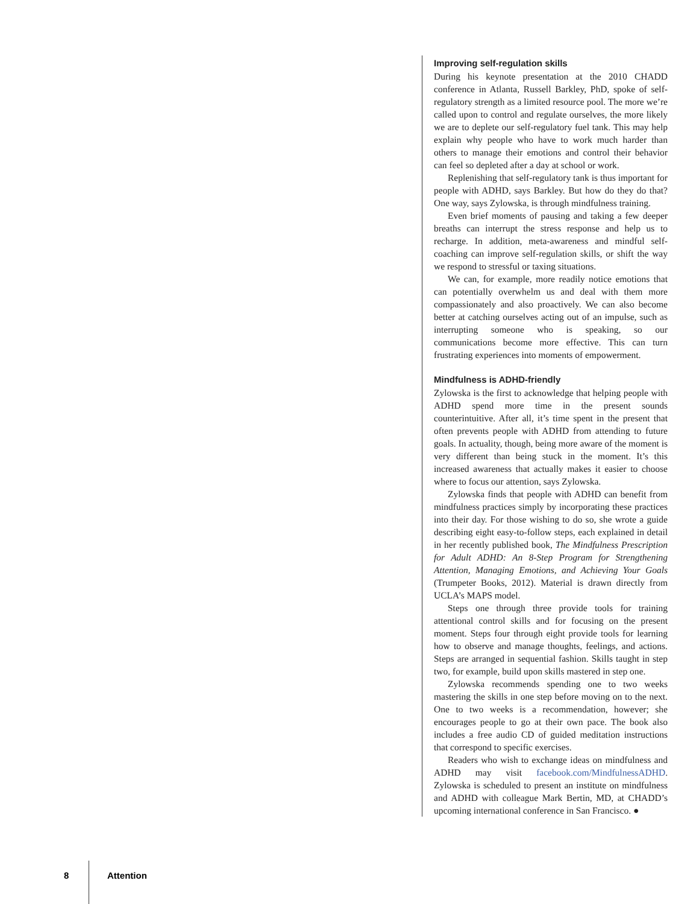Improving self-regulation skills
During his keynote presentation at the 2010 CHADD conference in Atlanta, Russell Barkley, PhD, spoke of self-regulatory strength as a limited resource pool. The more we’re called upon to control and regulate ourselves, the more likely we are to deplete our self-regulatory fuel tank. This may help explain why people who have to work much harder than others to manage their emotions and control their behavior can feel so depleted after a day at school or work.
Replenishing that self-regulatory tank is thus important for people with ADHD, says Barkley. But how do they do that? One way, says Zylowska, is through mindfulness training.
Even brief moments of pausing and taking a few deeper breaths can interrupt the stress response and help us to recharge. In addition, meta-awareness and mindful self-coaching can improve self-regulation skills, or shift the way we respond to stressful or taxing situations.
We can, for example, more readily notice emotions that can potentially overwhelm us and deal with them more compassionately and also proactively. We can also become better at catching ourselves acting out of an impulse, such as interrupting someone who is speaking, so our communications become more effective. This can turn frustrating experiences into moments of empowerment.
Mindfulness is ADHD-friendly
Zylowska is the first to acknowledge that helping people with ADHD spend more time in the present sounds counterintuitive. After all, it’s time spent in the present that often prevents people with ADHD from attending to future goals. In actuality, though, being more aware of the moment is very different than being stuck in the moment. It’s this increased awareness that actually makes it easier to choose where to focus our attention, says Zylowska.
Zylowska finds that people with ADHD can benefit from mindfulness practices simply by incorporating these practices into their day. For those wishing to do so, she wrote a guide describing eight easy-to-follow steps, each explained in detail in her recently published book, The Mindfulness Prescription for Adult ADHD: An 8-Step Program for Strengthening Attention, Managing Emotions, and Achieving Your Goals (Trumpeter Books, 2012). Material is drawn directly from UCLA’s MAPS model.
Steps one through three provide tools for training attentional control skills and for focusing on the present moment. Steps four through eight provide tools for learning how to observe and manage thoughts, feelings, and actions. Steps are arranged in sequential fashion. Skills taught in step two, for example, build upon skills mastered in step one.
Zylowska recommends spending one to two weeks mastering the skills in one step before moving on to the next. One to two weeks is a recommendation, however; she encourages people to go at their own pace. The book also includes a free audio CD of guided meditation instructions that correspond to specific exercises.
Readers who wish to exchange ideas on mindfulness and ADHD may visit facebook.com/MindfulnessADHD. Zylowska is scheduled to present an institute on mindfulness and ADHD with colleague Mark Bertin, MD, at CHADD’s upcoming international conference in San Francisco. ●
8 Attention